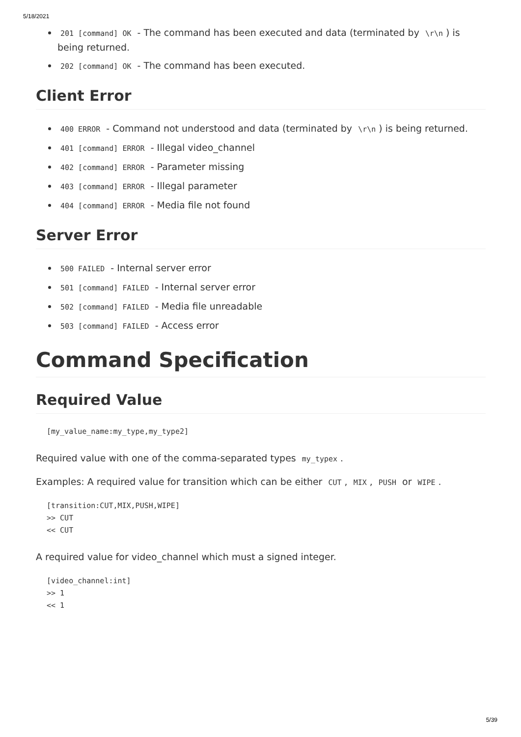5/18/2021
201 [command] OK - The command has been executed and data (terminated by \r\n) is being returned.
202 [command] OK - The command has been executed.
Client Error
400 ERROR - Command not understood and data (terminated by \r\n) is being returned.
401 [command] ERROR - Illegal video_channel
402 [command] ERROR - Parameter missing
403 [command] ERROR - Illegal parameter
404 [command] ERROR - Media file not found
Server Error
500 FAILED - Internal server error
501 [command] FAILED - Internal server error
502 [command] FAILED - Media file unreadable
503 [command] FAILED - Access error
Command Specification
Required Value
[my_value_name:my_type,my_type2]
Required value with one of the comma-separated types my_typex.
Examples: A required value for transition which can be either CUT, MIX, PUSH or WIPE.
[transition:CUT,MIX,PUSH,WIPE]
>> CUT
<< CUT
A required value for video_channel which must a signed integer.
[video_channel:int]
>> 1
<< 1
5/39